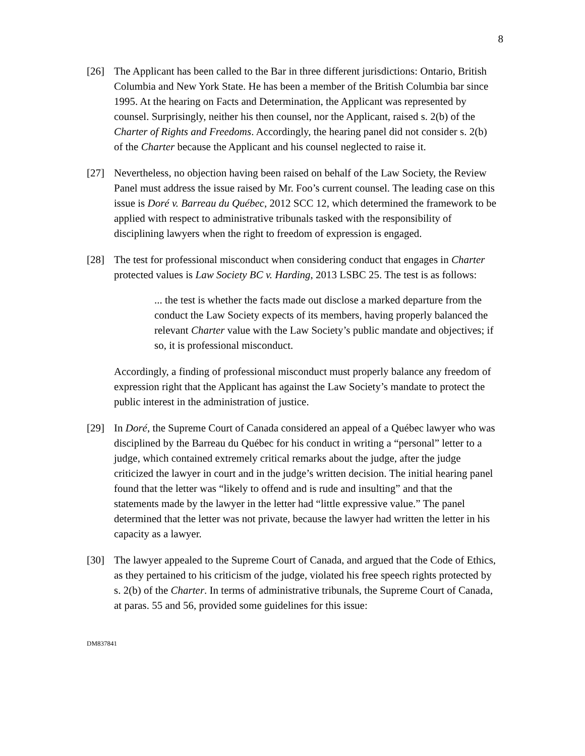8
[26] The Applicant has been called to the Bar in three different jurisdictions: Ontario, British Columbia and New York State. He has been a member of the British Columbia bar since 1995. At the hearing on Facts and Determination, the Applicant was represented by counsel. Surprisingly, neither his then counsel, nor the Applicant, raised s. 2(b) of the Charter of Rights and Freedoms. Accordingly, the hearing panel did not consider s. 2(b) of the Charter because the Applicant and his counsel neglected to raise it.
[27] Nevertheless, no objection having been raised on behalf of the Law Society, the Review Panel must address the issue raised by Mr. Foo’s current counsel. The leading case on this issue is Doré v. Barreau du Québec, 2012 SCC 12, which determined the framework to be applied with respect to administrative tribunals tasked with the responsibility of disciplining lawyers when the right to freedom of expression is engaged.
[28] The test for professional misconduct when considering conduct that engages in Charter protected values is Law Society BC v. Harding, 2013 LSBC 25. The test is as follows:
... the test is whether the facts made out disclose a marked departure from the conduct the Law Society expects of its members, having properly balanced the relevant Charter value with the Law Society’s public mandate and objectives; if so, it is professional misconduct.
Accordingly, a finding of professional misconduct must properly balance any freedom of expression right that the Applicant has against the Law Society’s mandate to protect the public interest in the administration of justice.
[29] In Doré, the Supreme Court of Canada considered an appeal of a Québec lawyer who was disciplined by the Barreau du Québec for his conduct in writing a “personal” letter to a judge, which contained extremely critical remarks about the judge, after the judge criticized the lawyer in court and in the judge’s written decision. The initial hearing panel found that the letter was “likely to offend and is rude and insulting” and that the statements made by the lawyer in the letter had “little expressive value.” The panel determined that the letter was not private, because the lawyer had written the letter in his capacity as a lawyer.
[30] The lawyer appealed to the Supreme Court of Canada, and argued that the Code of Ethics, as they pertained to his criticism of the judge, violated his free speech rights protected by s. 2(b) of the Charter. In terms of administrative tribunals, the Supreme Court of Canada, at paras. 55 and 56, provided some guidelines for this issue:
DM837841